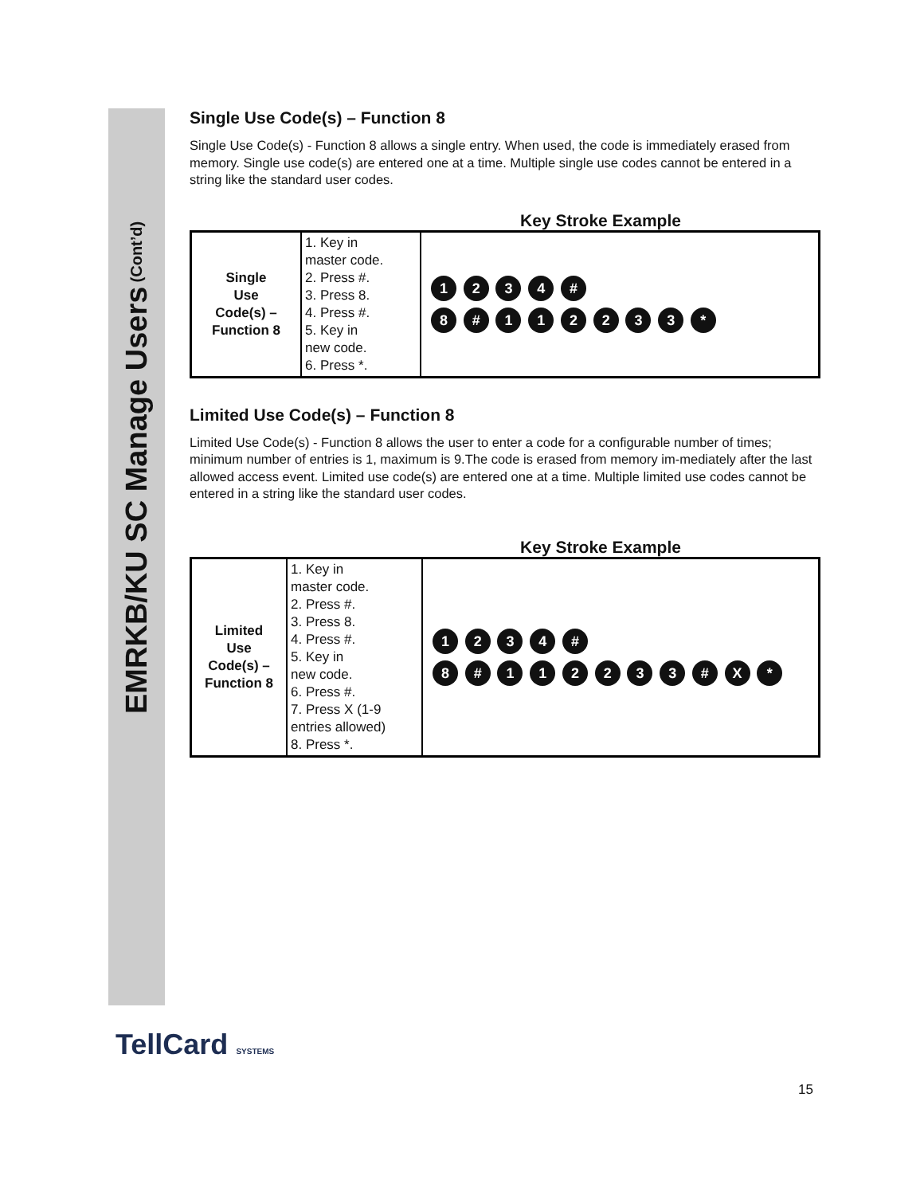EMRKB/KU SC Manage Users (Cont’d)
Single Use Code(s) – Function 8
Single Use Code(s) - Function 8 allows a single entry. When used, the code is immediately erased from memory. Single use code(s) are entered one at a time. Multiple single use codes cannot be entered in a string like the standard user codes.
Key Stroke Example
| Single Use Code(s) – Function 8 | 1. Key in master code. 2. Press #. 3. Press 8. 4. Press #. 5. Key in new code. 6. Press *. | 1 2 3 4 # 8 # 1 1 2 2 3 3 * |
Limited Use Code(s) – Function 8
Limited Use Code(s) - Function 8 allows the user to enter a code for a configurable number of times; minimum number of entries is 1, maximum is 9.The code is erased from memory im-mediately after the last allowed access event. Limited use code(s) are entered one at a time. Multiple limited use codes cannot be entered in a string like the standard user codes.
Key Stroke Example
| Limited Use Code(s) – Function 8 | 1. Key in master code. 2. Press #. 3. Press 8. 4. Press #. 5. Key in new code. 6. Press #. 7. Press X (1-9 entries allowed) 8. Press *. | 1 2 3 4 # 8 # 1 1 2 2 3 3 # X * |
TellCard SYSTEMS
15